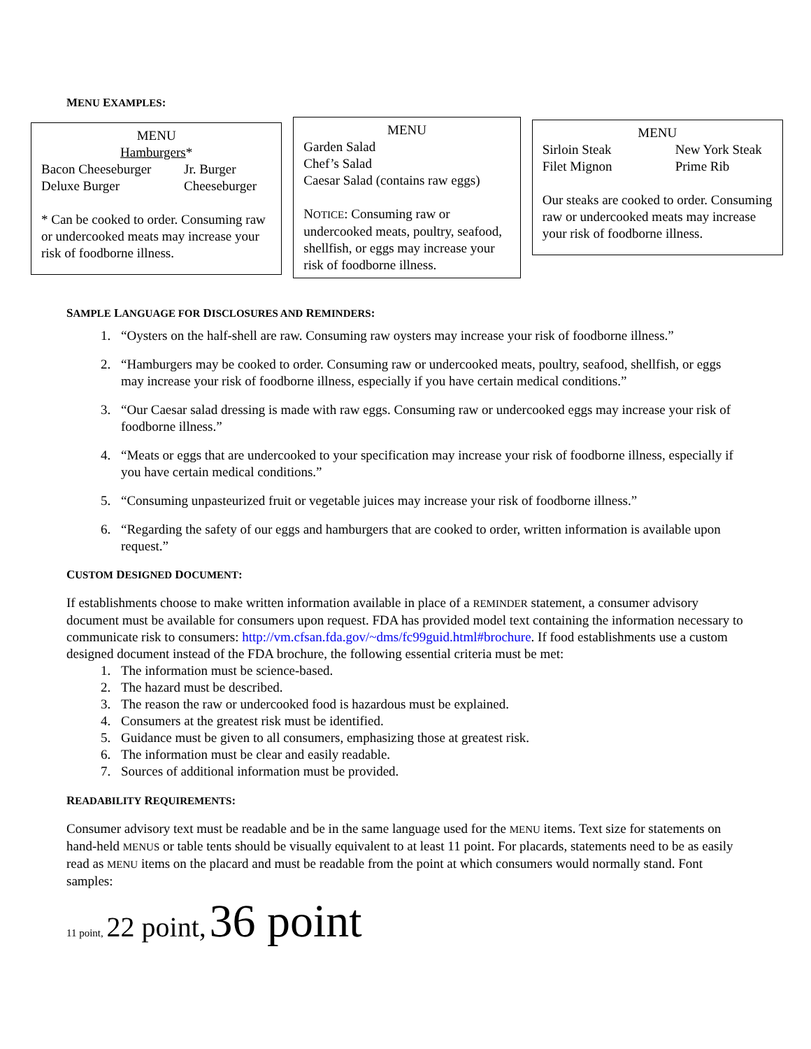MENU EXAMPLES:
MENU
Hamburgers*
Bacon Cheeseburger Jr. Burger
Deluxe Burger Cheeseburger
* Can be cooked to order. Consuming raw or undercooked meats may increase your risk of foodborne illness.
MENU
Garden Salad
Chef’s Salad
Caesar Salad (contains raw eggs)
NOTICE: Consuming raw or undercooked meats, poultry, seafood, shellfish, or eggs may increase your risk of foodborne illness.
MENU
Sirloin Steak New York Steak
Filet Mignon Prime Rib
Our steaks are cooked to order. Consuming raw or undercooked meats may increase your risk of foodborne illness.
SAMPLE LANGUAGE FOR DISCLOSURES AND REMINDERS:
1. “Oysters on the half-shell are raw. Consuming raw oysters may increase your risk of foodborne illness.”
2. “Hamburgers may be cooked to order. Consuming raw or undercooked meats, poultry, seafood, shellfish, or eggs may increase your risk of foodborne illness, especially if you have certain medical conditions.”
3. “Our Caesar salad dressing is made with raw eggs. Consuming raw or undercooked eggs may increase your risk of foodborne illness.”
4. “Meats or eggs that are undercooked to your specification may increase your risk of foodborne illness, especially if you have certain medical conditions.”
5. “Consuming unpasteurized fruit or vegetable juices may increase your risk of foodborne illness.”
6. “Regarding the safety of our eggs and hamburgers that are cooked to order, written information is available upon request.”
CUSTOM DESIGNED DOCUMENT:
If establishments choose to make written information available in place of a REMINDER statement, a consumer advisory document must be available for consumers upon request. FDA has provided model text containing the information necessary to communicate risk to consumers: http://vm.cfsan.fda.gov/~dms/fc99guid.html#brochure. If food establishments use a custom designed document instead of the FDA brochure, the following essential criteria must be met:
1. The information must be science-based.
2. The hazard must be described.
3. The reason the raw or undercooked food is hazardous must be explained.
4. Consumers at the greatest risk must be identified.
5. Guidance must be given to all consumers, emphasizing those at greatest risk.
6. The information must be clear and easily readable.
7. Sources of additional information must be provided.
READABILITY REQUIREMENTS:
Consumer advisory text must be readable and be in the same language used for the MENU items. Text size for statements on hand-held MENUS or table tents should be visually equivalent to at least 11 point. For placards, statements need to be as easily read as MENU items on the placard and must be readable from the point at which consumers would normally stand. Font samples:
11 point, 22 point, 36 point